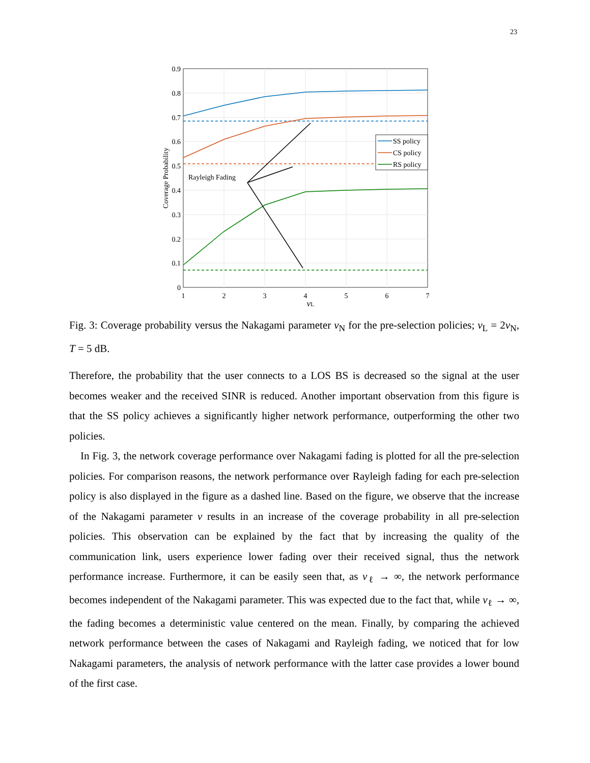23
0.9
0.8
0.7
0.6
0.5
0.4
0.3
0.2
0.1
0
1
2
3
4
5
6
7
νL
Coverage Probability
Rayleigh Fading
SS policy
CS policy
RS policy
Fig. 3: Coverage probability versus the Nakagami parameter ν<sub>N</sub> for the pre-selection policies; ν<sub>L</sub> = 2ν<sub>N</sub>, T = 5 dB.
Therefore, the probability that the user connects to a LOS BS is decreased so the signal at the user becomes weaker and the received SINR is reduced. Another important observation from this figure is that the SS policy achieves a significantly higher network performance, outperforming the other two policies.
In Fig. 3, the network coverage performance over Nakagami fading is plotted for all the pre-selection policies. For comparison reasons, the network performance over Rayleigh fading for each pre-selection policy is also displayed in the figure as a dashed line. Based on the figure, we observe that the increase of the Nakagami parameter ν results in an increase of the coverage probability in all pre-selection policies. This observation can be explained by the fact that by increasing the quality of the communication link, users experience lower fading over their received signal, thus the network performance increase. Furthermore, it can be easily seen that, as ν<sub>ℓ</sub> → ∞, the network performance becomes independent of the Nakagami parameter. This was expected due to the fact that, while ν<sub>ℓ</sub> → ∞, the fading becomes a deterministic value centered on the mean. Finally, by comparing the achieved network performance between the cases of Nakagami and Rayleigh fading, we noticed that for low Nakagami parameters, the analysis of network performance with the latter case provides a lower bound of the first case.